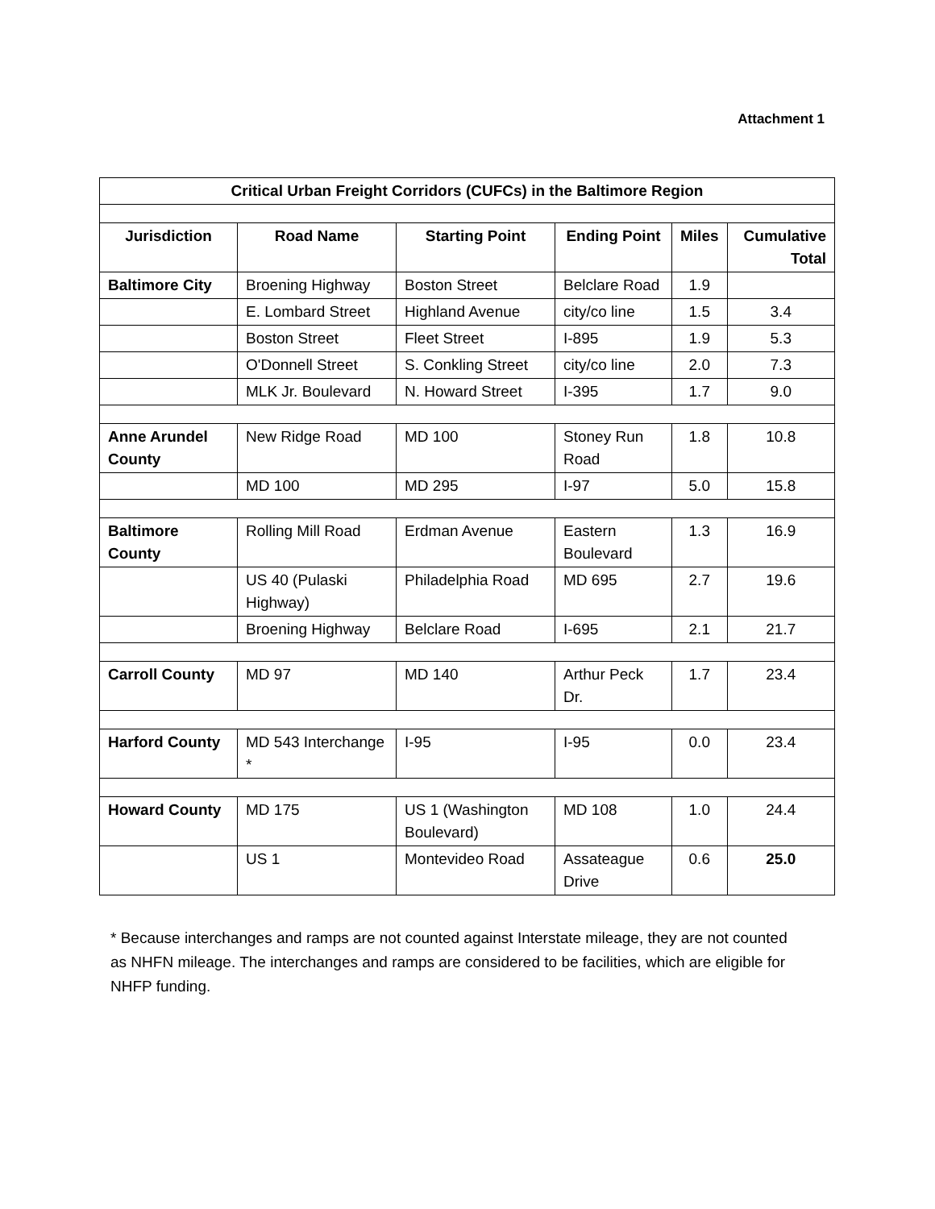Attachment 1
| Critical Urban Freight Corridors (CUFCs) in the Baltimore Region | | | | | |
| --- | --- | --- | --- | --- | --- |
| Jurisdiction | Road Name | Starting Point | Ending Point | Miles | Cumulative Total |
| Baltimore City | Broening Highway | Boston Street | Belclare Road | 1.9 | |
| | E. Lombard Street | Highland Avenue | city/co line | 1.5 | 3.4 |
| | Boston Street | Fleet Street | I-895 | 1.9 | 5.3 |
| | O'Donnell Street | S. Conkling Street | city/co line | 2.0 | 7.3 |
| | MLK Jr. Boulevard | N. Howard Street | I-395 | 1.7 | 9.0 |
| Anne Arundel County | New Ridge Road | MD 100 | Stoney Run Road | 1.8 | 10.8 |
| | MD 100 | MD 295 | I-97 | 5.0 | 15.8 |
| Baltimore County | Rolling Mill Road | Erdman Avenue | Eastern Boulevard | 1.3 | 16.9 |
| | US 40 (Pulaski Highway) | Philadelphia Road | MD 695 | 2.7 | 19.6 |
| | Broening Highway | Belclare Road | I-695 | 2.1 | 21.7 |
| Carroll County | MD 97 | MD 140 | Arthur Peck Dr. | 1.7 | 23.4 |
| Harford County | MD 543 Interchange * | I-95 | I-95 | 0.0 | 23.4 |
| Howard County | MD 175 | US 1 (Washington Boulevard) | MD 108 | 1.0 | 24.4 |
| | US 1 | Montevideo Road | Assateague Drive | 0.6 | 25.0 |
* Because interchanges and ramps are not counted against Interstate mileage, they are not counted as NHFN mileage. The interchanges and ramps are considered to be facilities, which are eligible for NHFP funding.